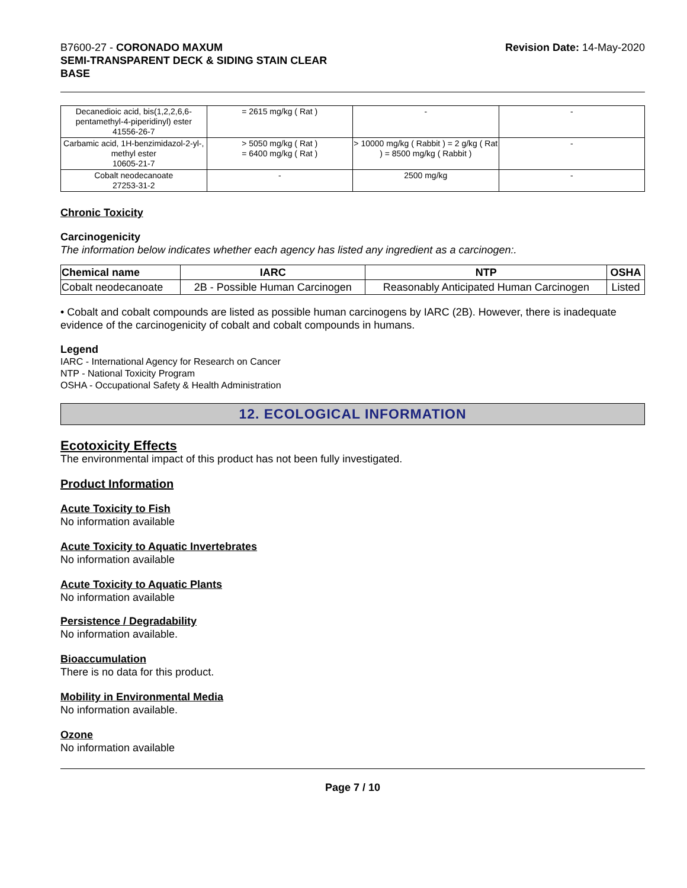B7600-27 - CORONADO MAXUM
SEMI-TRANSPARENT DECK & SIDING STAIN CLEAR
BASE
Revision Date: 14-May-2020
| Decanedioic acid, bis(1,2,2,6,6-pentamethyl-4-piperidinyl) ester 41556-26-7 | = 2615 mg/kg ( Rat ) | - | - |
| Carbamic acid, 1H-benzimidazol-2-yl-, methyl ester 10605-21-7 | > 5050 mg/kg ( Rat ) = 6400 mg/kg ( Rat ) | > 10000 mg/kg ( Rabbit ) = 2 g/kg ( Rat ) = 8500 mg/kg ( Rabbit ) | - |
| Cobalt neodecanoate 27253-31-2 | - | 2500 mg/kg | - |
Chronic Toxicity
Carcinogenicity
The information below indicates whether each agency has listed any ingredient as a carcinogen:.
| Chemical name | IARC | NTP | OSHA |
| --- | --- | --- | --- |
| Cobalt neodecanoate | 2B - Possible Human Carcinogen | Reasonably Anticipated Human Carcinogen | Listed |
• Cobalt and cobalt compounds are listed as possible human carcinogens by IARC (2B). However, there is inadequate evidence of the carcinogenicity of cobalt and cobalt compounds in humans.
Legend
IARC - International Agency for Research on Cancer
NTP - National Toxicity Program
OSHA - Occupational Safety & Health Administration
12. ECOLOGICAL INFORMATION
Ecotoxicity Effects
The environmental impact of this product has not been fully investigated.
Product Information
Acute Toxicity to Fish
No information available
Acute Toxicity to Aquatic Invertebrates
No information available
Acute Toxicity to Aquatic Plants
No information available
Persistence / Degradability
No information available.
Bioaccumulation
There is no data for this product.
Mobility in Environmental Media
No information available.
Ozone
No information available
Page 7 / 10